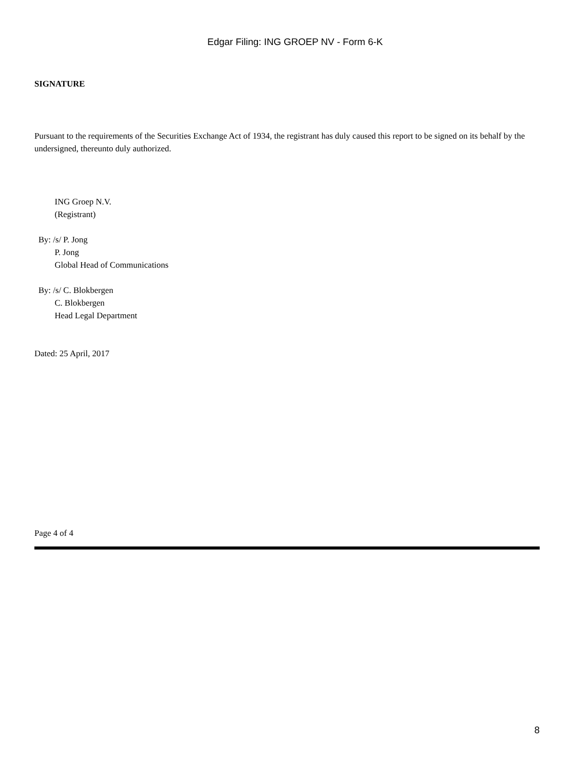Edgar Filing: ING GROEP NV - Form 6-K
SIGNATURE
Pursuant to the requirements of the Securities Exchange Act of 1934, the registrant has duly caused this report to be signed on its behalf by the undersigned, thereunto duly authorized.
ING Groep N.V.
(Registrant)
By: /s/ P. Jong
P. Jong
Global Head of Communications
By: /s/ C. Blokbergen
C. Blokbergen
Head Legal Department
Dated: 25 April, 2017
Page 4 of 4
8